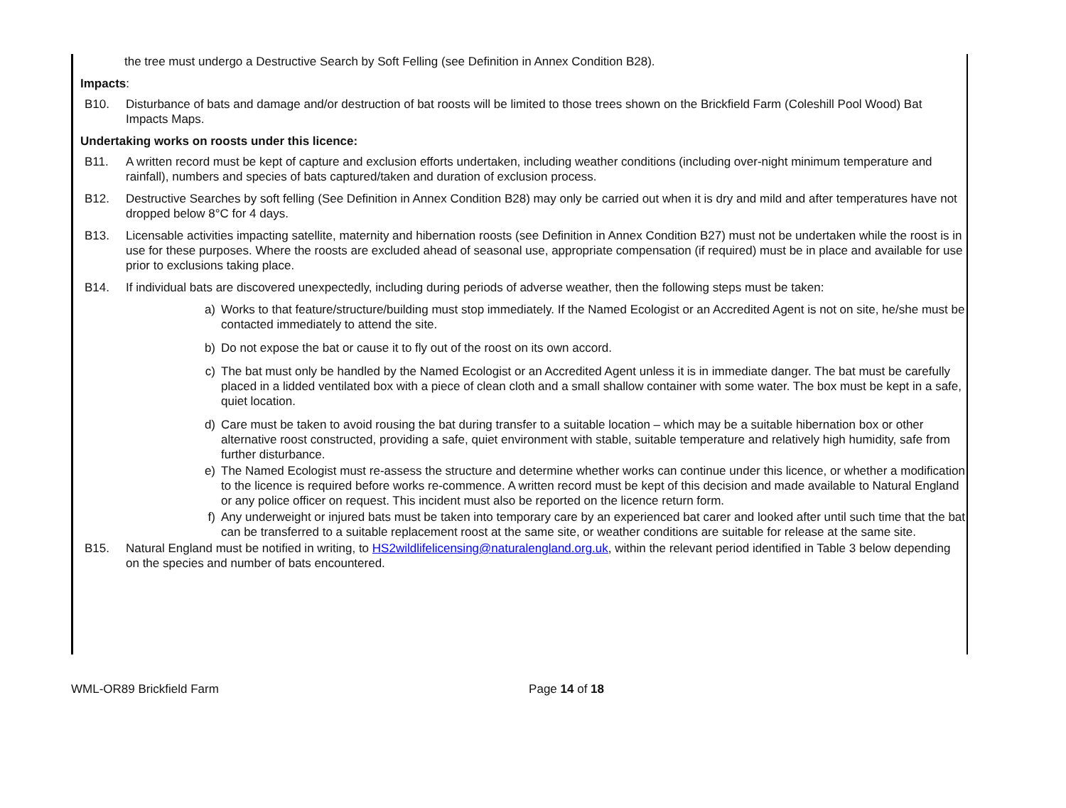the tree must undergo a Destructive Search by Soft Felling (see Definition in Annex Condition B28).
Impacts:
B10. Disturbance of bats and damage and/or destruction of bat roosts will be limited to those trees shown on the Brickfield Farm (Coleshill Pool Wood) Bat Impacts Maps.
Undertaking works on roosts under this licence:
B11. A written record must be kept of capture and exclusion efforts undertaken, including weather conditions (including over-night minimum temperature and rainfall), numbers and species of bats captured/taken and duration of exclusion process.
B12. Destructive Searches by soft felling (See Definition in Annex Condition B28) may only be carried out when it is dry and mild and after temperatures have not dropped below 8°C for 4 days.
B13. Licensable activities impacting satellite, maternity and hibernation roosts (see Definition in Annex Condition B27) must not be undertaken while the roost is in use for these purposes. Where the roosts are excluded ahead of seasonal use, appropriate compensation (if required) must be in place and available for use prior to exclusions taking place.
B14. If individual bats are discovered unexpectedly, including during periods of adverse weather, then the following steps must be taken:
a) Works to that feature/structure/building must stop immediately. If the Named Ecologist or an Accredited Agent is not on site, he/she must be contacted immediately to attend the site.
b) Do not expose the bat or cause it to fly out of the roost on its own accord.
c) The bat must only be handled by the Named Ecologist or an Accredited Agent unless it is in immediate danger. The bat must be carefully placed in a lidded ventilated box with a piece of clean cloth and a small shallow container with some water. The box must be kept in a safe, quiet location.
d) Care must be taken to avoid rousing the bat during transfer to a suitable location – which may be a suitable hibernation box or other alternative roost constructed, providing a safe, quiet environment with stable, suitable temperature and relatively high humidity, safe from further disturbance.
e) The Named Ecologist must re-assess the structure and determine whether works can continue under this licence, or whether a modification to the licence is required before works re-commence. A written record must be kept of this decision and made available to Natural England or any police officer on request. This incident must also be reported on the licence return form.
f) Any underweight or injured bats must be taken into temporary care by an experienced bat carer and looked after until such time that the bat can be transferred to a suitable replacement roost at the same site, or weather conditions are suitable for release at the same site.
B15. Natural England must be notified in writing, to HS2wildlifelicensing@naturalengland.org.uk, within the relevant period identified in Table 3 below depending on the species and number of bats encountered.
WML-OR89 Brickfield Farm Page 14 of 18